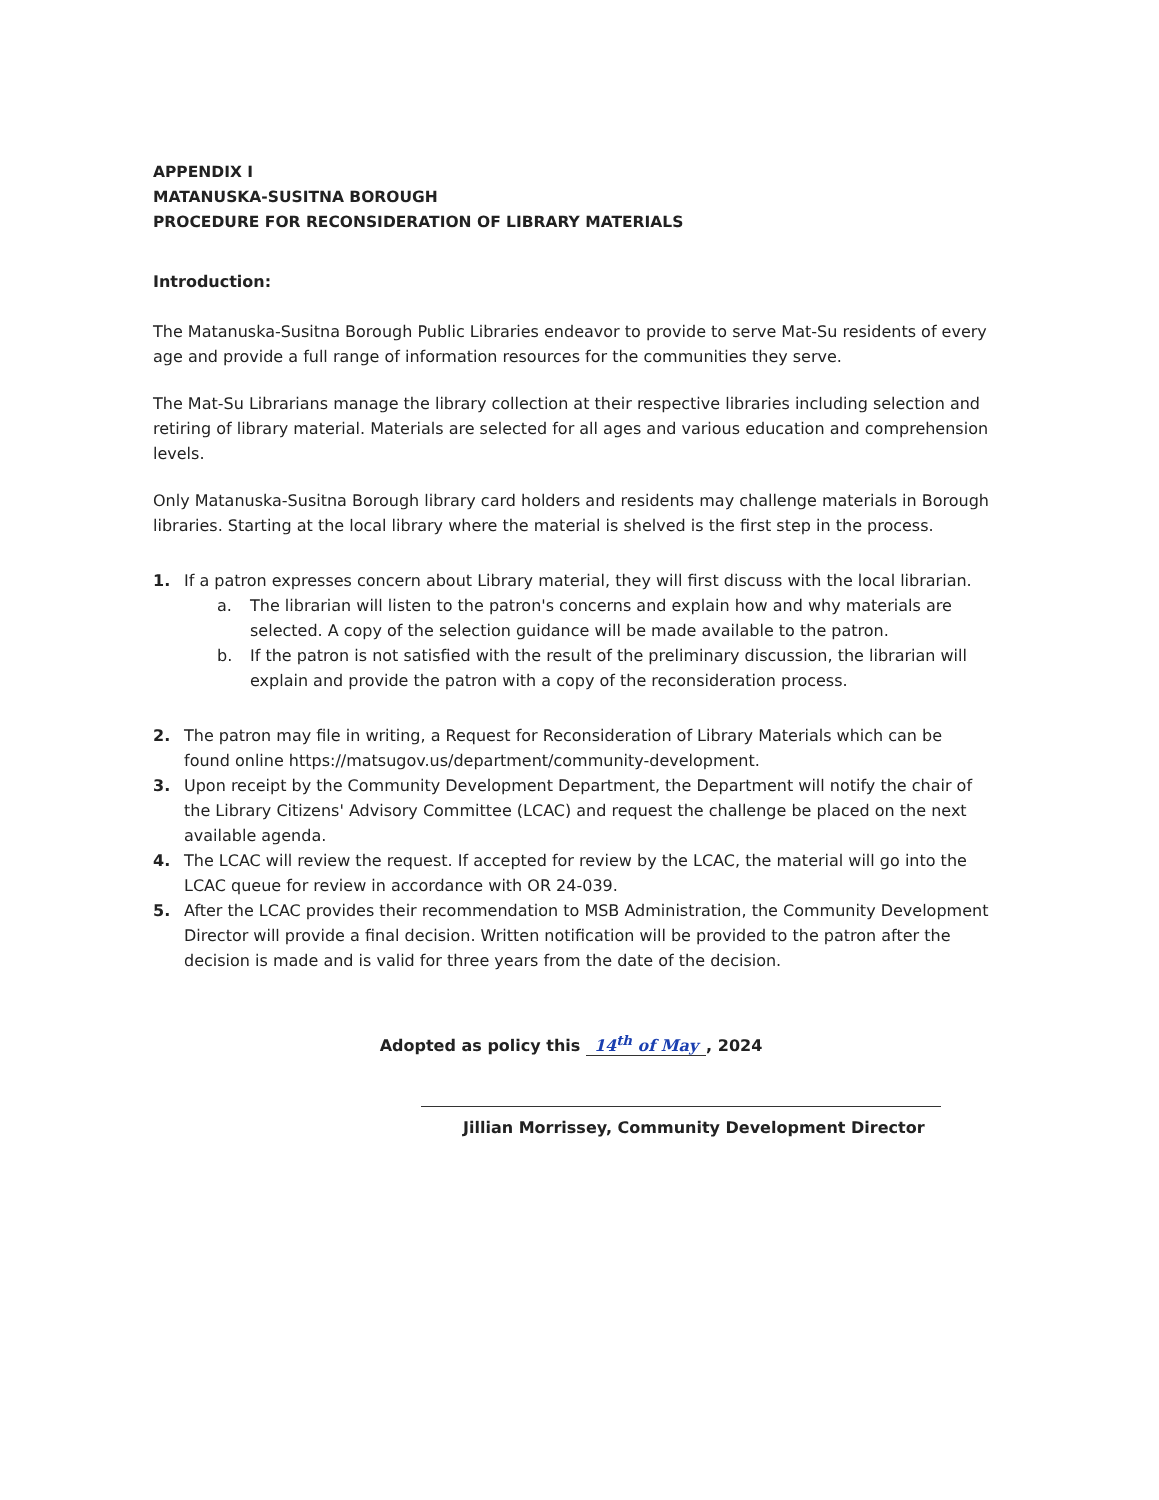APPENDIX I
MATANUSKA-SUSITNA BOROUGH
PROCEDURE FOR RECONSIDERATION OF LIBRARY MATERIALS
Introduction:
The Matanuska-Susitna Borough Public Libraries endeavor to provide to serve Mat-Su residents of every age and provide a full range of information resources for the communities they serve.
The Mat-Su Librarians manage the library collection at their respective libraries including selection and retiring of library material. Materials are selected for all ages and various education and comprehension levels.
Only Matanuska-Susitna Borough library card holders and residents may challenge materials in Borough libraries. Starting at the local library where the material is shelved is the first step in the process.
1. If a patron expresses concern about Library material, they will first discuss with the local librarian.
a. The librarian will listen to the patron's concerns and explain how and why materials are selected. A copy of the selection guidance will be made available to the patron.
b. If the patron is not satisfied with the result of the preliminary discussion, the librarian will explain and provide the patron with a copy of the reconsideration process.
2. The patron may file in writing, a Request for Reconsideration of Library Materials which can be found online https://matsugov.us/department/community-development.
3. Upon receipt by the Community Development Department, the Department will notify the chair of the Library Citizens' Advisory Committee (LCAC) and request the challenge be placed on the next available agenda.
4. The LCAC will review the request. If accepted for review by the LCAC, the material will go into the LCAC queue for review in accordance with OR 24-039.
5. After the LCAC provides their recommendation to MSB Administration, the Community Development Director will provide a final decision. Written notification will be provided to the patron after the decision is made and is valid for three years from the date of the decision.
Adopted as policy this 14<sup>th</sup> of May, 2024
Jillian Morrissey, Community Development Director